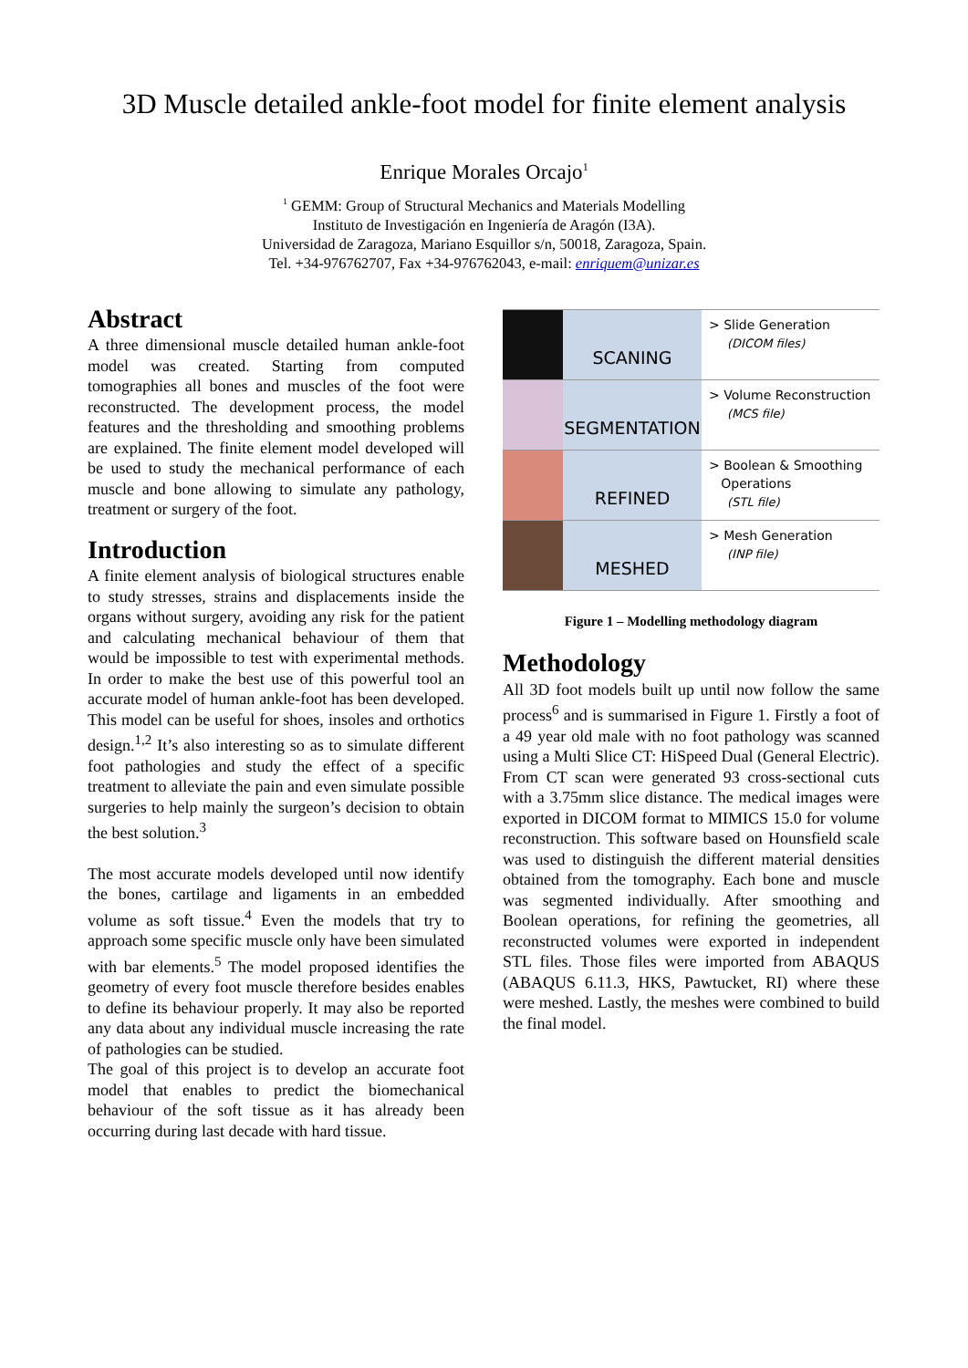3D Muscle detailed ankle-foot model for finite element analysis
Enrique Morales Orcajo<sup>1</sup>
<sup>1</sup> GEMM: Group of Structural Mechanics and Materials Modelling
Instituto de Investigación en Ingeniería de Aragón (I3A).
Universidad de Zaragoza, Mariano Esquillor s/n, 50018, Zaragoza, Spain.
Tel. +34-976762707, Fax +34-976762043, e-mail: enriquem@unizar.es
Abstract
A three dimensional muscle detailed human ankle-foot model was created. Starting from computed tomographies all bones and muscles of the foot were reconstructed. The development process, the model features and the thresholding and smoothing problems are explained. The finite element model developed will be used to study the mechanical performance of each muscle and bone allowing to simulate any pathology, treatment or surgery of the foot.
Introduction
A finite element analysis of biological structures enable to study stresses, strains and displacements inside the organs without surgery, avoiding any risk for the patient and calculating mechanical behaviour of them that would be impossible to test with experimental methods. In order to make the best use of this powerful tool an accurate model of human ankle-foot has been developed. This model can be useful for shoes, insoles and orthotics design.<sup>1,2</sup> It’s also interesting so as to simulate different foot pathologies and study the effect of a specific treatment to alleviate the pain and even simulate possible surgeries to help mainly the surgeon’s decision to obtain the best solution.<sup>3</sup>
The most accurate models developed until now identify the bones, cartilage and ligaments in an embedded volume as soft tissue.<sup>4</sup> Even the models that try to approach some specific muscle only have been simulated with bar elements.<sup>5</sup> The model proposed identifies the geometry of every foot muscle therefore besides enables to define its behaviour properly. It may also be reported any data about any individual muscle increasing the rate of pathologies can be studied.
The goal of this project is to develop an accurate foot model that enables to predict the biomechanical behaviour of the soft tissue as it has already been occurring during last decade with hard tissue.
SCANING
> Slide Generation
(DICOM files)
SEGMENTATION
> Volume Reconstruction
(MCS file)
REFINED
> Boolean & Smoothing
Operations
(STL file)
MESHED
> Mesh Generation
(INP file)
Figure 1 – Modelling methodology diagram
Methodology
All 3D foot models built up until now follow the same process<sup>6</sup> and is summarised in Figure 1. Firstly a foot of a 49 year old male with no foot pathology was scanned using a Multi Slice CT: HiSpeed Dual (General Electric). From CT scan were generated 93 cross-sectional cuts with a 3.75mm slice distance. The medical images were exported in DICOM format to MIMICS 15.0 for volume reconstruction. This software based on Hounsfield scale was used to distinguish the different material densities obtained from the tomography. Each bone and muscle was segmented individually. After smoothing and Boolean operations, for refining the geometries, all reconstructed volumes were exported in independent STL files. Those files were imported from ABAQUS (ABAQUS 6.11.3, HKS, Pawtucket, RI) where these were meshed. Lastly, the meshes were combined to build the final model.